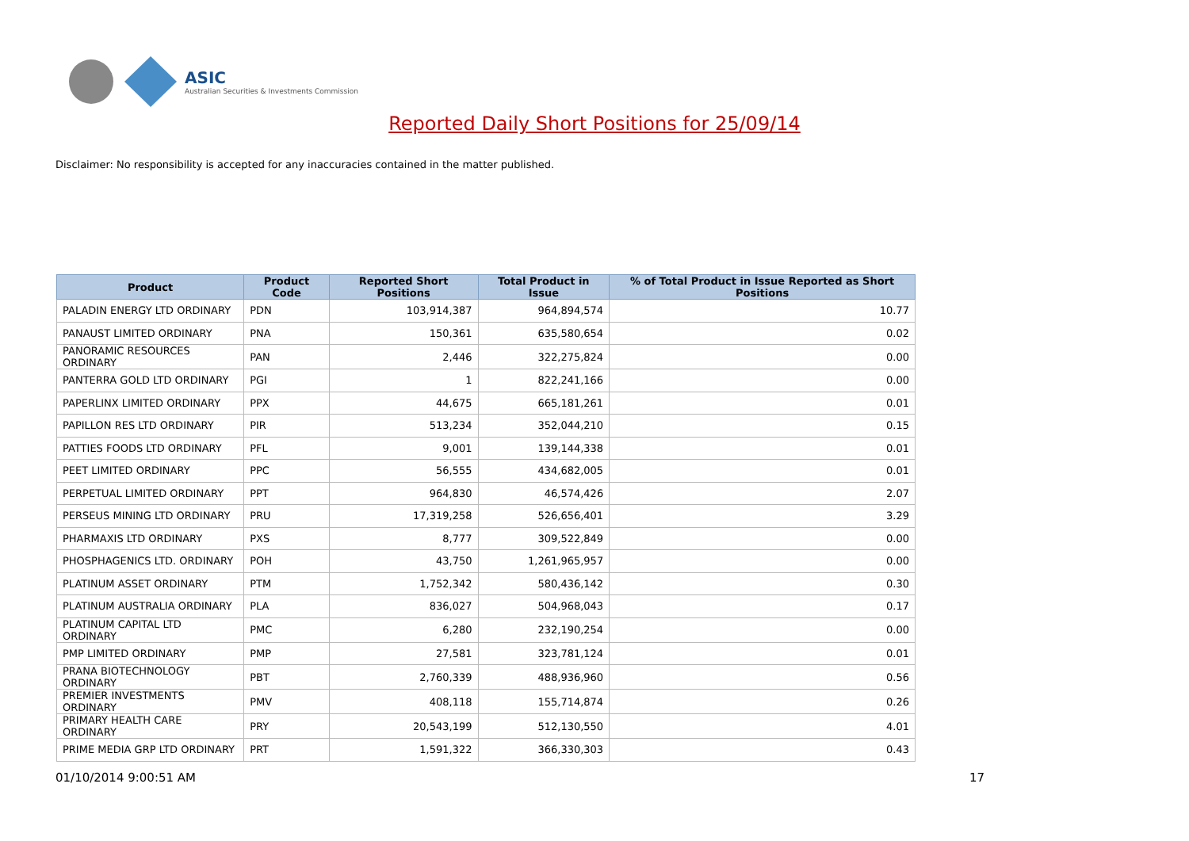ASIC
Australian Securities & Investments Commission
Reported Daily Short Positions for 25/09/14
Disclaimer: No responsibility is accepted for any inaccuracies contained in the matter published.
| Product | Product Code | Reported Short Positions | Total Product in Issue | % of Total Product in Issue Reported as Short Positions |
| --- | --- | --- | --- | --- |
| PALADIN ENERGY LTD ORDINARY | PDN | 103,914,387 | 964,894,574 | 10.77 |
| PANAUST LIMITED ORDINARY | PNA | 150,361 | 635,580,654 | 0.02 |
| PANORAMIC RESOURCES ORDINARY | PAN | 2,446 | 322,275,824 | 0.00 |
| PANTERRA GOLD LTD ORDINARY | PGI | 1 | 822,241,166 | 0.00 |
| PAPERLINX LIMITED ORDINARY | PPX | 44,675 | 665,181,261 | 0.01 |
| PAPILLON RES LTD ORDINARY | PIR | 513,234 | 352,044,210 | 0.15 |
| PATTIES FOODS LTD ORDINARY | PFL | 9,001 | 139,144,338 | 0.01 |
| PEET LIMITED ORDINARY | PPC | 56,555 | 434,682,005 | 0.01 |
| PERPETUAL LIMITED ORDINARY | PPT | 964,830 | 46,574,426 | 2.07 |
| PERSEUS MINING LTD ORDINARY | PRU | 17,319,258 | 526,656,401 | 3.29 |
| PHARMAXIS LTD ORDINARY | PXS | 8,777 | 309,522,849 | 0.00 |
| PHOSPHAGENICS LTD. ORDINARY | POH | 43,750 | 1,261,965,957 | 0.00 |
| PLATINUM ASSET ORDINARY | PTM | 1,752,342 | 580,436,142 | 0.30 |
| PLATINUM AUSTRALIA ORDINARY | PLA | 836,027 | 504,968,043 | 0.17 |
| PLATINUM CAPITAL LTD ORDINARY | PMC | 6,280 | 232,190,254 | 0.00 |
| PMP LIMITED ORDINARY | PMP | 27,581 | 323,781,124 | 0.01 |
| PRANA BIOTECHNOLOGY ORDINARY | PBT | 2,760,339 | 488,936,960 | 0.56 |
| PREMIER INVESTMENTS ORDINARY | PMV | 408,118 | 155,714,874 | 0.26 |
| PRIMARY HEALTH CARE ORDINARY | PRY | 20,543,199 | 512,130,550 | 4.01 |
| PRIME MEDIA GRP LTD ORDINARY | PRT | 1,591,322 | 366,330,303 | 0.43 |
01/10/2014 9:00:51 AM 17